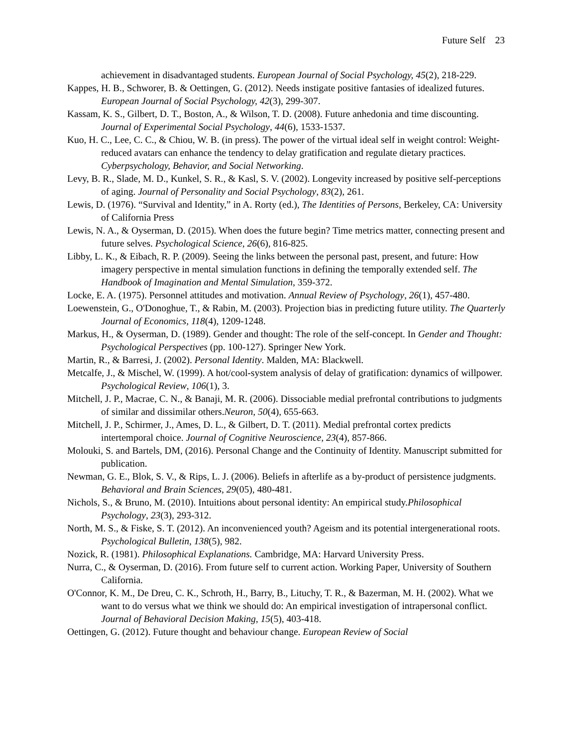Future Self 23
achievement in disadvantaged students. European Journal of Social Psychology, 45(2), 218-229.
Kappes, H. B., Schworer, B. & Oettingen, G. (2012). Needs instigate positive fantasies of idealized futures. European Journal of Social Psychology, 42(3), 299-307.
Kassam, K. S., Gilbert, D. T., Boston, A., & Wilson, T. D. (2008). Future anhedonia and time discounting. Journal of Experimental Social Psychology, 44(6), 1533-1537.
Kuo, H. C., Lee, C. C., & Chiou, W. B. (in press). The power of the virtual ideal self in weight control: Weight-reduced avatars can enhance the tendency to delay gratification and regulate dietary practices. Cyberpsychology, Behavior, and Social Networking.
Levy, B. R., Slade, M. D., Kunkel, S. R., & Kasl, S. V. (2002). Longevity increased by positive self-perceptions of aging. Journal of Personality and Social Psychology, 83(2), 261.
Lewis, D. (1976). “Survival and Identity,” in A. Rorty (ed.), The Identities of Persons, Berkeley, CA: University of California Press
Lewis, N. A., & Oyserman, D. (2015). When does the future begin? Time metrics matter, connecting present and future selves. Psychological Science, 26(6), 816-825.
Libby, L. K., & Eibach, R. P. (2009). Seeing the links between the personal past, present, and future: How imagery perspective in mental simulation functions in defining the temporally extended self. The Handbook of Imagination and Mental Simulation, 359-372.
Locke, E. A. (1975). Personnel attitudes and motivation. Annual Review of Psychology, 26(1), 457-480.
Loewenstein, G., O'Donoghue, T., & Rabin, M. (2003). Projection bias in predicting future utility. The Quarterly Journal of Economics, 118(4), 1209-1248.
Markus, H., & Oyserman, D. (1989). Gender and thought: The role of the self-concept. In Gender and Thought: Psychological Perspectives (pp. 100-127). Springer New York.
Martin, R., & Barresi, J. (2002). Personal Identity. Malden, MA: Blackwell.
Metcalfe, J., & Mischel, W. (1999). A hot/cool-system analysis of delay of gratification: dynamics of willpower. Psychological Review, 106(1), 3.
Mitchell, J. P., Macrae, C. N., & Banaji, M. R. (2006). Dissociable medial prefrontal contributions to judgments of similar and dissimilar others.Neuron, 50(4), 655-663.
Mitchell, J. P., Schirmer, J., Ames, D. L., & Gilbert, D. T. (2011). Medial prefrontal cortex predicts intertemporal choice. Journal of Cognitive Neuroscience, 23(4), 857-866.
Molouki, S. and Bartels, DM, (2016). Personal Change and the Continuity of Identity. Manuscript submitted for publication.
Newman, G. E., Blok, S. V., & Rips, L. J. (2006). Beliefs in afterlife as a by-product of persistence judgments. Behavioral and Brain Sciences, 29(05), 480-481.
Nichols, S., & Bruno, M. (2010). Intuitions about personal identity: An empirical study.Philosophical Psychology, 23(3), 293-312.
North, M. S., & Fiske, S. T. (2012). An inconvenienced youth? Ageism and its potential intergenerational roots. Psychological Bulletin, 138(5), 982.
Nozick, R. (1981). Philosophical Explanations. Cambridge, MA: Harvard University Press.
Nurra, C., & Oyserman, D. (2016). From future self to current action. Working Paper, University of Southern California.
O'Connor, K. M., De Dreu, C. K., Schroth, H., Barry, B., Lituchy, T. R., & Bazerman, M. H. (2002). What we want to do versus what we think we should do: An empirical investigation of intrapersonal conflict. Journal of Behavioral Decision Making, 15(5), 403-418.
Oettingen, G. (2012). Future thought and behaviour change. European Review of Social